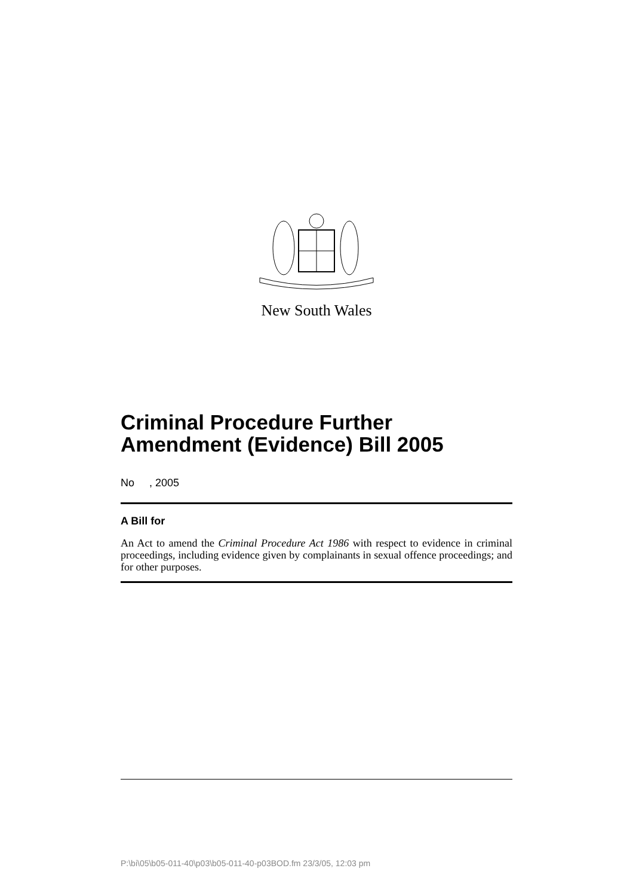New South Wales
Criminal Procedure Further Amendment (Evidence) Bill 2005
No , 2005
A Bill for
An Act to amend the Criminal Procedure Act 1986 with respect to evidence in criminal proceedings, including evidence given by complainants in sexual offence proceedings; and for other purposes.
P:\bi\05\b05-011-40\p03\b05-011-40-p03BOD.fm 23/3/05, 12:03 pm